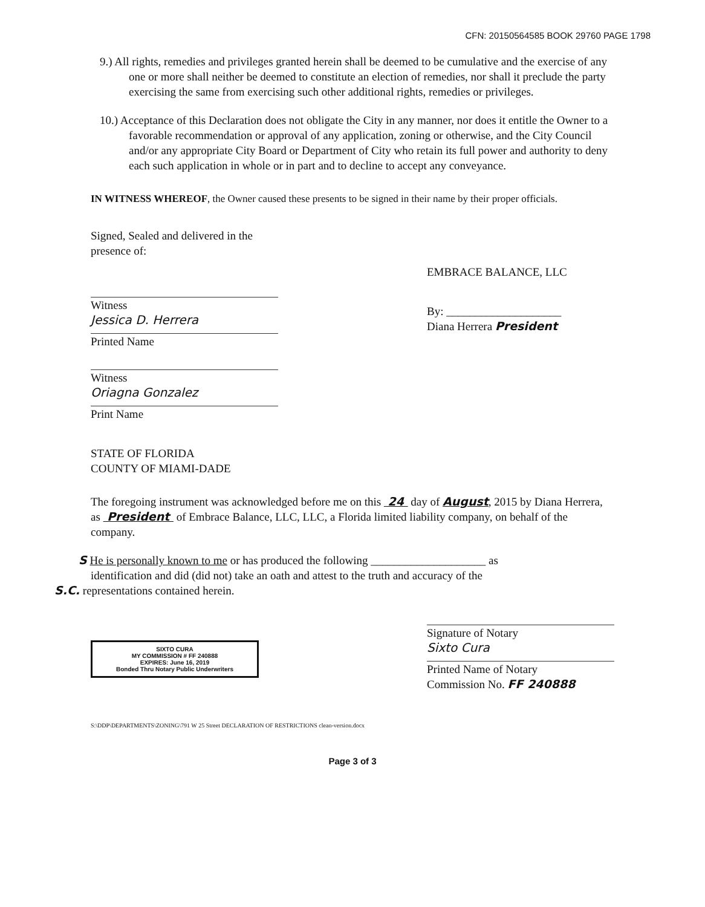CFN: 20150564585 BOOK 29760 PAGE 1798
9.) All rights, remedies and privileges granted herein shall be deemed to be cumulative and the exercise of any one or more shall neither be deemed to constitute an election of remedies, nor shall it preclude the party exercising the same from exercising such other additional rights, remedies or privileges.
10.) Acceptance of this Declaration does not obligate the City in any manner, nor does it entitle the Owner to a favorable recommendation or approval of any application, zoning or otherwise, and the City Council and/or any appropriate City Board or Department of City who retain its full power and authority to deny each such application in whole or in part and to decline to accept any conveyance.
IN WITNESS WHEREOF, the Owner caused these presents to be signed in their name by their proper officials.
Signed, Sealed and delivered in the presence of:
Witness
Jessica D. Herrera
Printed Name
Witness
Oriagna Gonzalez
Print Name
EMBRACE BALANCE, LLC
By: ____________________
Diana Herrera President
STATE OF FLORIDA
COUNTY OF MIAMI-DADE
The foregoing instrument was acknowledged before me on this 24 day of August, 2015 by Diana Herrera, as President of Embrace Balance, LLC, LLC, a Florida limited liability company, on behalf of the company.
S He is personally known to me or has produced the following ____________________ as
identification and did (did not) take an oath and attest to the truth and accuracy of the
S.C. representations contained herein.
SIXTO CURA
MY COMMISSION # FF 240888
EXPIRES: June 16, 2019
Bonded Thru Notary Public Underwriters
Signature of Notary
Sixto Cura
Printed Name of Notary
Commission No. FF 240888
S:\DDP\DEPARTMENTS\ZONING\791 W 25 Street DECLARATION OF RESTRICTIONS clean-version.docx
Page 3 of 3